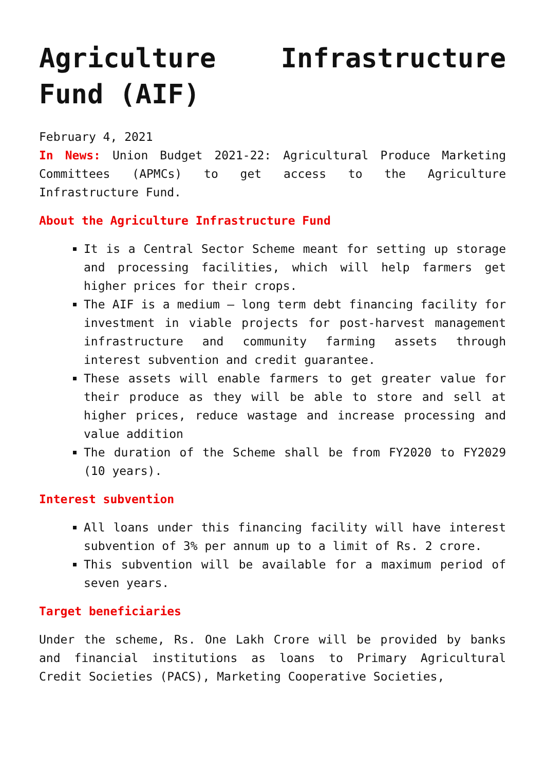Agriculture Infrastructure Fund (AIF)
February 4, 2021
In News: Union Budget 2021-22: Agricultural Produce Marketing Committees (APMCs) to get access to the Agriculture Infrastructure Fund.
About the Agriculture Infrastructure Fund
It is a Central Sector Scheme meant for setting up storage and processing facilities, which will help farmers get higher prices for their crops.
The AIF is a medium – long term debt financing facility for investment in viable projects for post-harvest management infrastructure and community farming assets through interest subvention and credit guarantee.
These assets will enable farmers to get greater value for their produce as they will be able to store and sell at higher prices, reduce wastage and increase processing and value addition
The duration of the Scheme shall be from FY2020 to FY2029 (10 years).
Interest subvention
All loans under this financing facility will have interest subvention of 3% per annum up to a limit of Rs. 2 crore.
This subvention will be available for a maximum period of seven years.
Target beneficiaries
Under the scheme, Rs. One Lakh Crore will be provided by banks and financial institutions as loans to Primary Agricultural Credit Societies (PACS), Marketing Cooperative Societies,